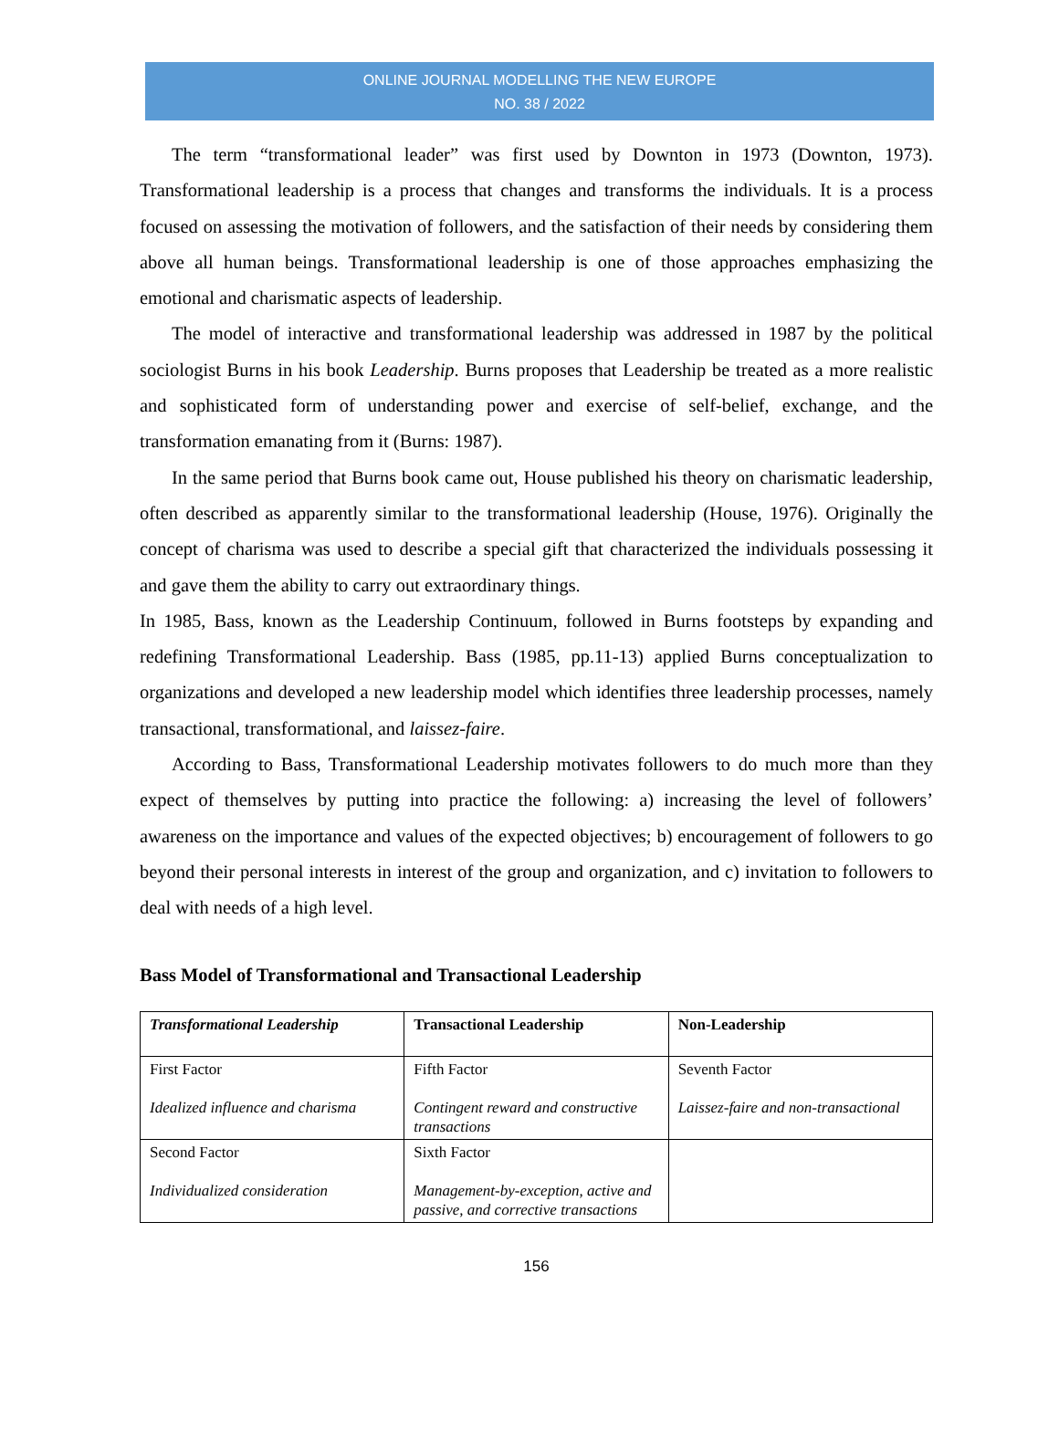ONLINE JOURNAL MODELLING THE NEW EUROPE
NO. 38 / 2022
The term “transformational leader” was first used by Downton in 1973 (Downton, 1973). Transformational leadership is a process that changes and transforms the individuals. It is a process focused on assessing the motivation of followers, and the satisfaction of their needs by considering them above all human beings. Transformational leadership is one of those approaches emphasizing the emotional and charismatic aspects of leadership.
The model of interactive and transformational leadership was addressed in 1987 by the political sociologist Burns in his book Leadership. Burns proposes that Leadership be treated as a more realistic and sophisticated form of understanding power and exercise of self-belief, exchange, and the transformation emanating from it (Burns: 1987).
In the same period that Burns book came out, House published his theory on charismatic leadership, often described as apparently similar to the transformational leadership (House, 1976). Originally the concept of charisma was used to describe a special gift that characterized the individuals possessing it and gave them the ability to carry out extraordinary things.
In 1985, Bass, known as the Leadership Continuum, followed in Burns footsteps by expanding and redefining Transformational Leadership. Bass (1985, pp.11-13) applied Burns conceptualization to organizations and developed a new leadership model which identifies three leadership processes, namely transactional, transformational, and laissez-faire.
According to Bass, Transformational Leadership motivates followers to do much more than they expect of themselves by putting into practice the following: a) increasing the level of followers’ awareness on the importance and values of the expected objectives; b) encouragement of followers to go beyond their personal interests in interest of the group and organization, and c) invitation to followers to deal with needs of a high level.
Bass Model of Transformational and Transactional Leadership
| Transformational Leadership | Transactional Leadership | Non-Leadership |
| First Factor Idealized influence and charisma | Fifth Factor Contingent reward and constructive transactions | Seventh Factor Laissez-faire and non-transactional |
| Second Factor Individualized consideration | Sixth Factor Management-by-exception, active and passive, and corrective transactions | |
156